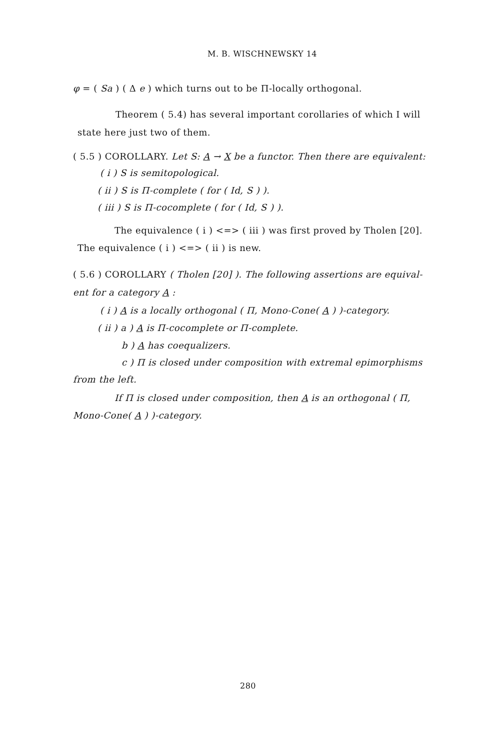M. B. WISCHNEWSKY 14
φ = ( Sa ) ( Δ e ) which turns out to be Π-locally orthogonal.
Theorem ( 5.4) has several important corollaries of which I will
state here just two of them.
( 5.5 ) COROLLARY. Let S: A → X be a functor. Then there are equivalent:
( i ) S is semitopological.
( ii ) S is Π-complete ( for ( Id, S ) ).
( iii ) S is Π-cocomplete ( for ( Id, S ) ).
The equivalence ( i ) <=> ( iii ) was first proved by Tholen [20].
The equivalence ( i ) <=> ( ii ) is new.
( 5.6 ) COROLLARY ( Tholen [20] ). The following assertions are equival-
ent for a category A :
( i ) A is a locally orthogonal ( Π, Mono-Cone( A ) )-category.
( ii ) a ) A is Π-cocomplete or Π-complete.
b ) A has coequalizers.
c ) Π is closed under composition with extremal epimorphisms
from the left.
If Π is closed under composition, then A is an orthogonal ( Π,
Mono-Cone( A ) )-category.
280